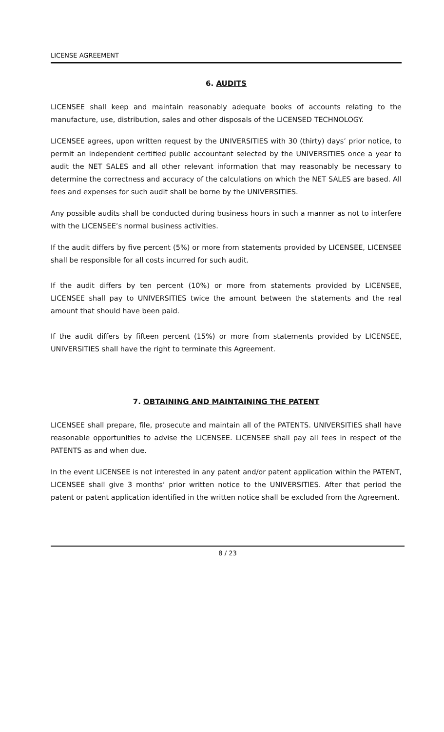LICENSE AGREEMENT
6. AUDITS
LICENSEE shall keep and maintain reasonably adequate books of accounts relating to the manufacture, use, distribution, sales and other disposals of the LICENSED TECHNOLOGY.
LICENSEE agrees, upon written request by the UNIVERSITIES with 30 (thirty) days’ prior notice, to permit an independent certified public accountant selected by the UNIVERSITIES once a year to audit the NET SALES and all other relevant information that may reasonably be necessary to determine the correctness and accuracy of the calculations on which the NET SALES are based. All fees and expenses for such audit shall be borne by the UNIVERSITIES.
Any possible audits shall be conducted during business hours in such a manner as not to interfere with the LICENSEE’s normal business activities.
If the audit differs by five percent (5%) or more from statements provided by LICENSEE, LICENSEE shall be responsible for all costs incurred for such audit.
If the audit differs by ten percent (10%) or more from statements provided by LICENSEE, LICENSEE shall pay to UNIVERSITIES twice the amount between the statements and the real amount that should have been paid.
If the audit differs by fifteen percent (15%) or more from statements provided by LICENSEE, UNIVERSITIES shall have the right to terminate this Agreement.
7. OBTAINING AND MAINTAINING THE PATENT
LICENSEE shall prepare, file, prosecute and maintain all of the PATENTS. UNIVERSITIES shall have reasonable opportunities to advise the LICENSEE. LICENSEE shall pay all fees in respect of the PATENTS as and when due.
In the event LICENSEE is not interested in any patent and/or patent application within the PATENT, LICENSEE shall give 3 months’ prior written notice to the UNIVERSITIES. After that period the patent or patent application identified in the written notice shall be excluded from the Agreement.
8 / 23